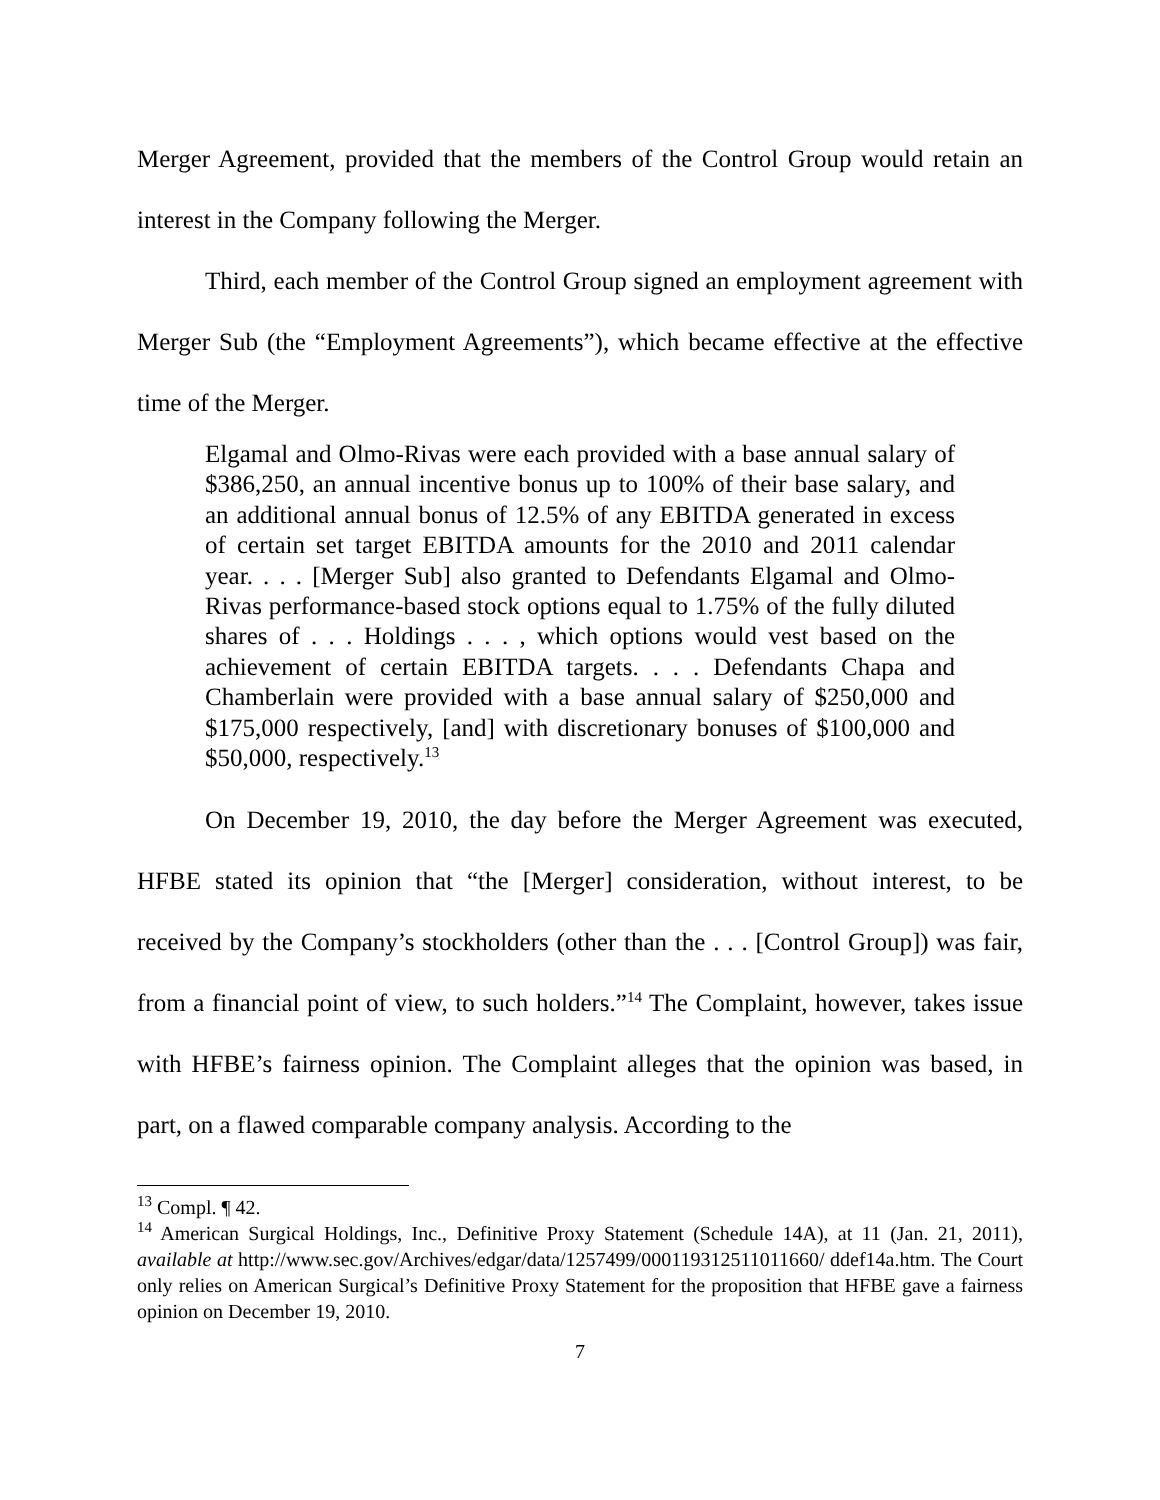Merger Agreement, provided that the members of the Control Group would retain an interest in the Company following the Merger.
Third, each member of the Control Group signed an employment agreement with Merger Sub (the “Employment Agreements”), which became effective at the effective time of the Merger.
Elgamal and Olmo-Rivas were each provided with a base annual salary of $386,250, an annual incentive bonus up to 100% of their base salary, and an additional annual bonus of 12.5% of any EBITDA generated in excess of certain set target EBITDA amounts for the 2010 and 2011 calendar year. . . . [Merger Sub] also granted to Defendants Elgamal and Olmo-Rivas performance-based stock options equal to 1.75% of the fully diluted shares of . . . Holdings . . . , which options would vest based on the achievement of certain EBITDA targets. . . . Defendants Chapa and Chamberlain were provided with a base annual salary of $250,000 and $175,000 respectively, [and] with discretionary bonuses of $100,000 and $50,000, respectively.<sup>13</sup>
On December 19, 2010, the day before the Merger Agreement was executed, HFBE stated its opinion that “the [Merger] consideration, without interest, to be received by the Company’s stockholders (other than the . . . [Control Group]) was fair, from a financial point of view, to such holders.”<sup>14</sup> The Complaint, however, takes issue with HFBE’s fairness opinion. The Complaint alleges that the opinion was based, in part, on a flawed comparable company analysis. According to the
<sup>13</sup> Compl. ¶ 42.
<sup>14</sup> American Surgical Holdings, Inc., Definitive Proxy Statement (Schedule 14A), at 11 (Jan. 21, 2011), available at http://www.sec.gov/Archives/edgar/data/1257499/000119312511011660/ ddef14a.htm. The Court only relies on American Surgical’s Definitive Proxy Statement for the proposition that HFBE gave a fairness opinion on December 19, 2010.
7